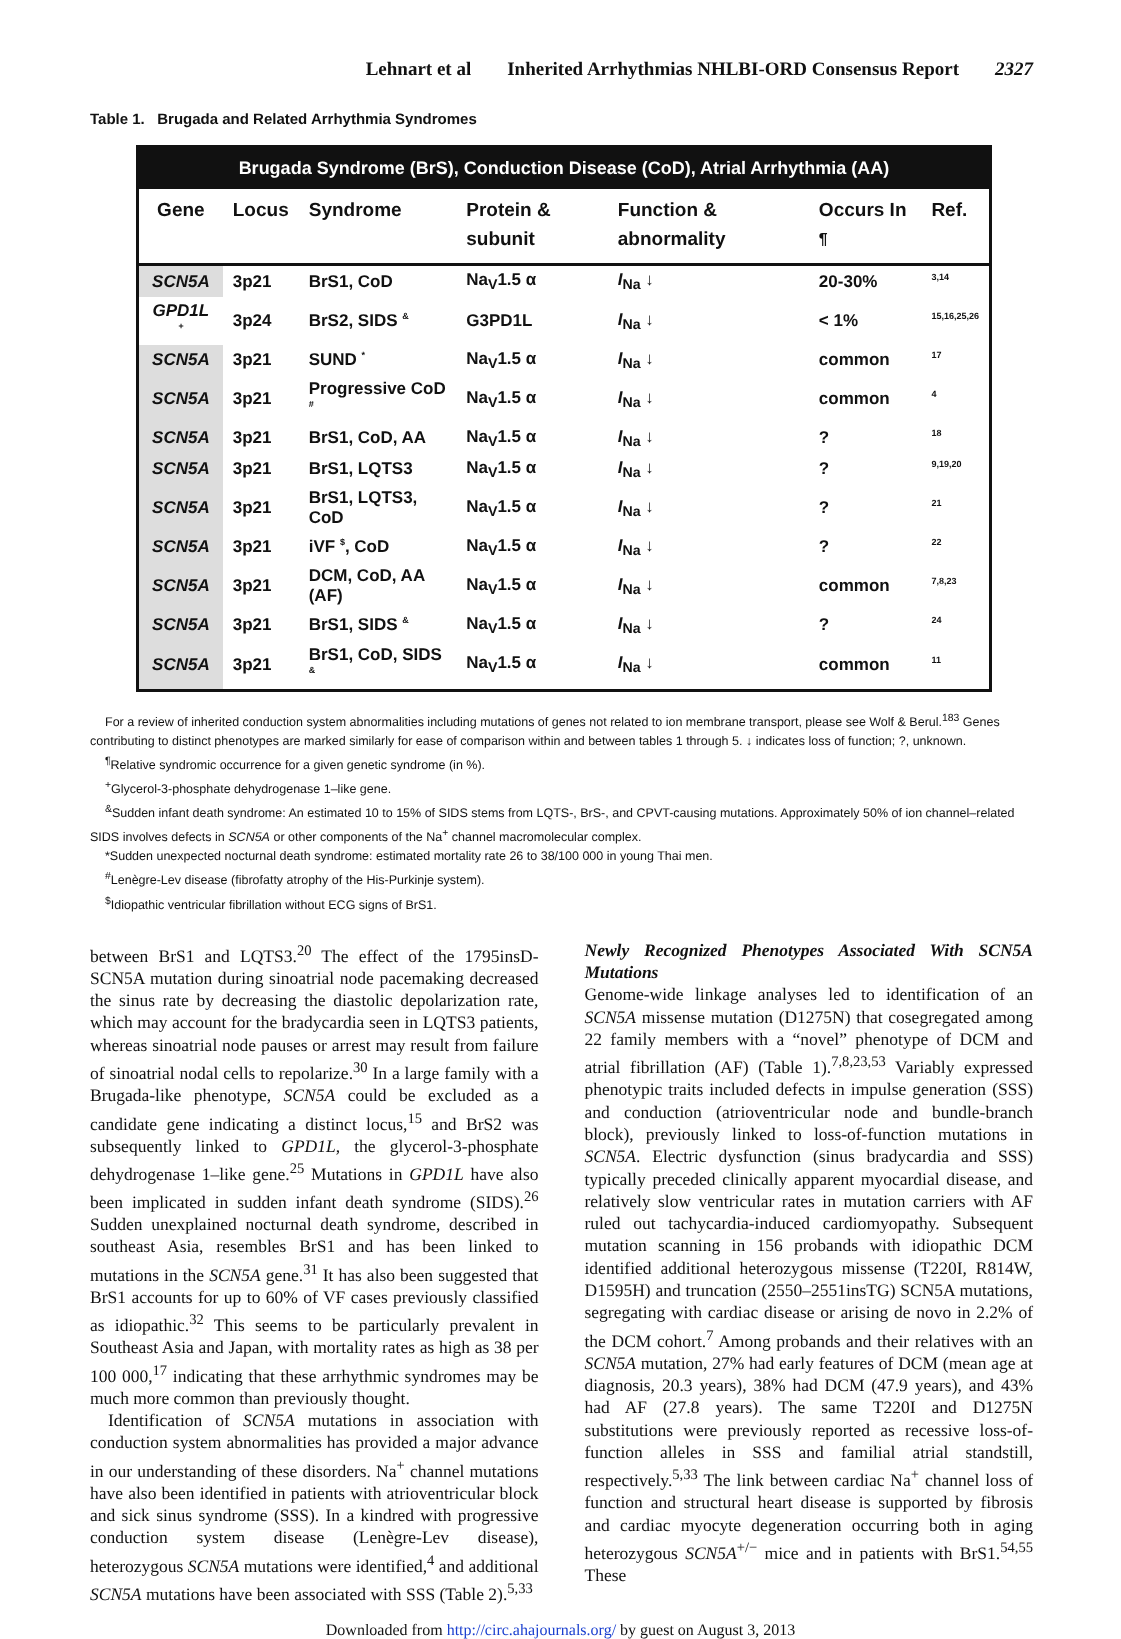Lehnart et al Inherited Arrhythmias NHLBI-ORD Consensus Report 2327
Table 1. Brugada and Related Arrhythmia Syndromes
| Brugada Syndrome (BrS), Conduction Disease (CoD), Atrial Arrhythmia (AA) | | | | | | |
| --- | --- | --- | --- | --- | --- | --- |
| Gene | Locus | Syndrome | Protein & subunit | Function & abnormality | Occurs In <sup>¶</sup> | Ref. |
| SCN5A | 3p21 | BrS1, CoD | Na<sub>V</sub>1.5 α | I<sub>Na</sub> ↓ | 20-30% | <sup>3,14</sup> |
| GPD1L <sup>+</sup> | 3p24 | BrS2, SIDS <sup>&</sup> | G3PD1L | I<sub>Na</sub> ↓ | < 1% | <sup>15,16,25,26</sup> |
| SCN5A | 3p21 | SUND <sup>*</sup> | Na<sub>V</sub>1.5 α | I<sub>Na</sub> ↓ | common | <sup>17</sup> |
| SCN5A | 3p21 | Progressive CoD <sup>#</sup> | Na<sub>V</sub>1.5 α | I<sub>Na</sub> ↓ | common | <sup>4</sup> |
| SCN5A | 3p21 | BrS1, CoD, AA | Na<sub>V</sub>1.5 α | I<sub>Na</sub> ↓ | ? | <sup>18</sup> |
| SCN5A | 3p21 | BrS1, LQTS3 | Na<sub>V</sub>1.5 α | I<sub>Na</sub> ↓ | ? | <sup>9,19,20</sup> |
| SCN5A | 3p21 | BrS1, LQTS3, CoD | Na<sub>V</sub>1.5 α | I<sub>Na</sub> ↓ | ? | <sup>21</sup> |
| SCN5A | 3p21 | iVF <sup>$</sup>, CoD | Na<sub>V</sub>1.5 α | I<sub>Na</sub> ↓ | ? | <sup>22</sup> |
| SCN5A | 3p21 | DCM, CoD, AA (AF) | Na<sub>V</sub>1.5 α | I<sub>Na</sub> ↓ | common | <sup>7,8,23</sup> |
| SCN5A | 3p21 | BrS1, SIDS <sup>&</sup> | Na<sub>V</sub>1.5 α | I<sub>Na</sub> ↓ | ? | <sup>24</sup> |
| SCN5A | 3p21 | BrS1, CoD, SIDS <sup>&</sup> | Na<sub>V</sub>1.5 α | I<sub>Na</sub> ↓ | common | <sup>11</sup> |
For a review of inherited conduction system abnormalities including mutations of genes not related to ion membrane transport, please see Wolf & Berul.<sup>183</sup> Genes contributing to distinct phenotypes are marked similarly for ease of comparison within and between tables 1 through 5. ↓ indicates loss of function; ?, unknown.
<sup>¶</sup> Relative syndromic occurrence for a given genetic syndrome (in %).
<sup>+</sup>Glycerol-3-phosphate dehydrogenase 1–like gene.
<sup>&</sup>Sudden infant death syndrome: An estimated 10 to 15% of SIDS stems from LQTS-, BrS-, and CPVT-causing mutations. Approximately 50% of ion channel–related SIDS involves defects in SCN5A or other components of the Na<sup>+</sup> channel macromolecular complex.
*Sudden unexpected nocturnal death syndrome: estimated mortality rate 26 to 38/100 000 in young Thai men.
<sup>#</sup> Lenègre-Lev disease (fibrofatty atrophy of the His-Purkinje system).
<sup>$</sup>Idiopathic ventricular fibrillation without ECG signs of BrS1.
between BrS1 and LQTS3.<sup>20</sup> The effect of the 1795insD-SCN5A mutation during sinoatrial node pacemaking decreased the sinus rate by decreasing the diastolic depolarization rate, which may account for the bradycardia seen in LQTS3 patients, whereas sinoatrial node pauses or arrest may result from failure of sinoatrial nodal cells to repolarize.<sup>30</sup> In a large family with a Brugada-like phenotype, SCN5A could be excluded as a candidate gene indicating a distinct locus,<sup>15</sup> and BrS2 was subsequently linked to GPD1L, the glycerol-3-phosphate dehydrogenase 1–like gene.<sup>25</sup> Mutations in GPD1L have also been implicated in sudden infant death syndrome (SIDS).<sup>26</sup> Sudden unexplained nocturnal death syndrome, described in southeast Asia, resembles BrS1 and has been linked to mutations in the SCN5A gene.<sup>31</sup> It has also been suggested that BrS1 accounts for up to 60% of VF cases previously classified as idiopathic.<sup>32</sup> This seems to be particularly prevalent in Southeast Asia and Japan, with mortality rates as high as 38 per 100 000,<sup>17</sup> indicating that these arrhythmic syndromes may be much more common than previously thought.
Identification of SCN5A mutations in association with conduction system abnormalities has provided a major advance in our understanding of these disorders. Na<sup>+</sup> channel mutations have also been identified in patients with atrioventricular block and sick sinus syndrome (SSS). In a kindred with progressive conduction system disease (Lenègre-Lev disease), heterozygous SCN5A mutations were identified,<sup>4</sup> and additional SCN5A mutations have been associated with SSS (Table 2).<sup>5,33</sup>
Newly Recognized Phenotypes Associated With SCN5A Mutations
Genome-wide linkage analyses led to identification of an SCN5A missense mutation (D1275N) that cosegregated among 22 family members with a “novel” phenotype of DCM and atrial fibrillation (AF) (Table 1).<sup>7,8,23,53</sup> Variably expressed phenotypic traits included defects in impulse generation (SSS) and conduction (atrioventricular node and bundle-branch block), previously linked to loss-of-function mutations in SCN5A. Electric dysfunction (sinus bradycardia and SSS) typically preceded clinically apparent myocardial disease, and relatively slow ventricular rates in mutation carriers with AF ruled out tachycardia-induced cardiomyopathy. Subsequent mutation scanning in 156 probands with idiopathic DCM identified additional heterozygous missense (T220I, R814W, D1595H) and truncation (2550–2551insTG) SCN5A mutations, segregating with cardiac disease or arising de novo in 2.2% of the DCM cohort.<sup>7</sup> Among probands and their relatives with an SCN5A mutation, 27% had early features of DCM (mean age at diagnosis, 20.3 years), 38% had DCM (47.9 years), and 43% had AF (27.8 years). The same T220I and D1275N substitutions were previously reported as recessive loss-of-function alleles in SSS and familial atrial standstill, respectively.<sup>5,33</sup> The link between cardiac Na<sup>+</sup> channel loss of function and structural heart disease is supported by fibrosis and cardiac myocyte degeneration occurring both in aging heterozygous SCN5A<sup>+/−</sup> mice and in patients with BrS1.<sup>54,55</sup> These
Downloaded from http://circ.ahajournals.org/ by guest on August 3, 2013